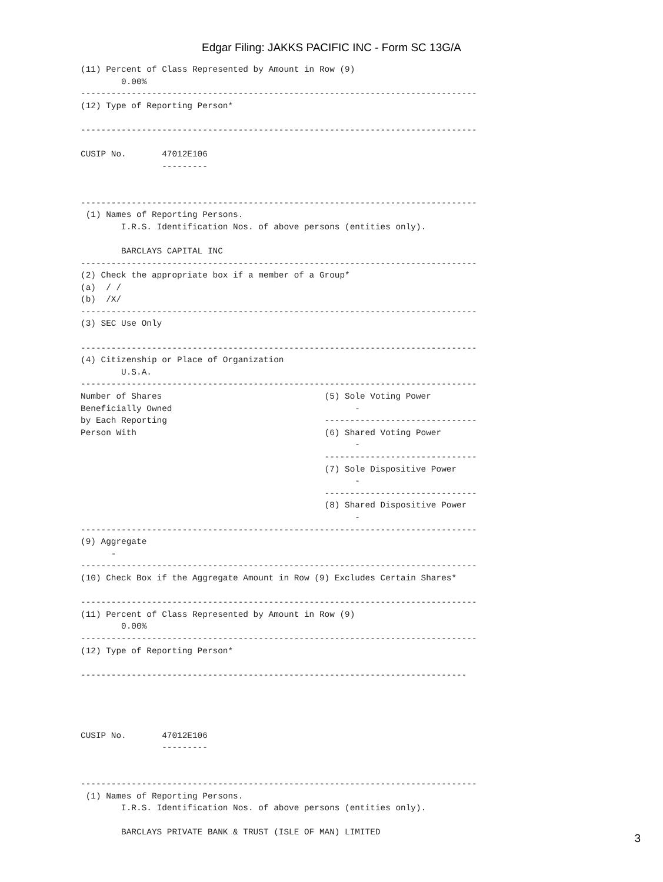Edgar Filing: JAKKS PACIFIC INC - Form SC 13G/A
(11) Percent of Class Represented by Amount in Row (9)
        0.00%
------------------------------------------------------------------------------
(12) Type of Reporting Person*

------------------------------------------------------------------------------

CUSIP No.       47012E106
                ---------


------------------------------------------------------------------------------
 (1) Names of Reporting Persons.
        I.R.S. Identification Nos. of above persons (entities only).

        BARCLAYS CAPITAL INC
------------------------------------------------------------------------------
(2) Check the appropriate box if a member of a Group*
(a)  / /
(b)  /X/
------------------------------------------------------------------------------
(3) SEC Use Only

------------------------------------------------------------------------------
(4) Citizenship or Place of Organization
        U.S.A.
------------------------------------------------------------------------------
Number of Shares                                (5) Sole Voting Power
Beneficially Owned                                    -
by Each Reporting                               ------------------------------
Person With                                     (6) Shared Voting Power
                                                      -
                                                ------------------------------
                                                (7) Sole Dispositive Power
                                                      -
                                                ------------------------------
                                                (8) Shared Dispositive Power
                                                      -
------------------------------------------------------------------------------
(9) Aggregate
      -
------------------------------------------------------------------------------
(10) Check Box if the Aggregate Amount in Row (9) Excludes Certain Shares*

------------------------------------------------------------------------------
(11) Percent of Class Represented by Amount in Row (9)
        0.00%
------------------------------------------------------------------------------
(12) Type of Reporting Person*

----------------------------------------------------------------------------




CUSIP No.       47012E106
                ---------


------------------------------------------------------------------------------
 (1) Names of Reporting Persons.
        I.R.S. Identification Nos. of above persons (entities only).

        BARCLAYS PRIVATE BANK & TRUST (ISLE OF MAN) LIMITED
3